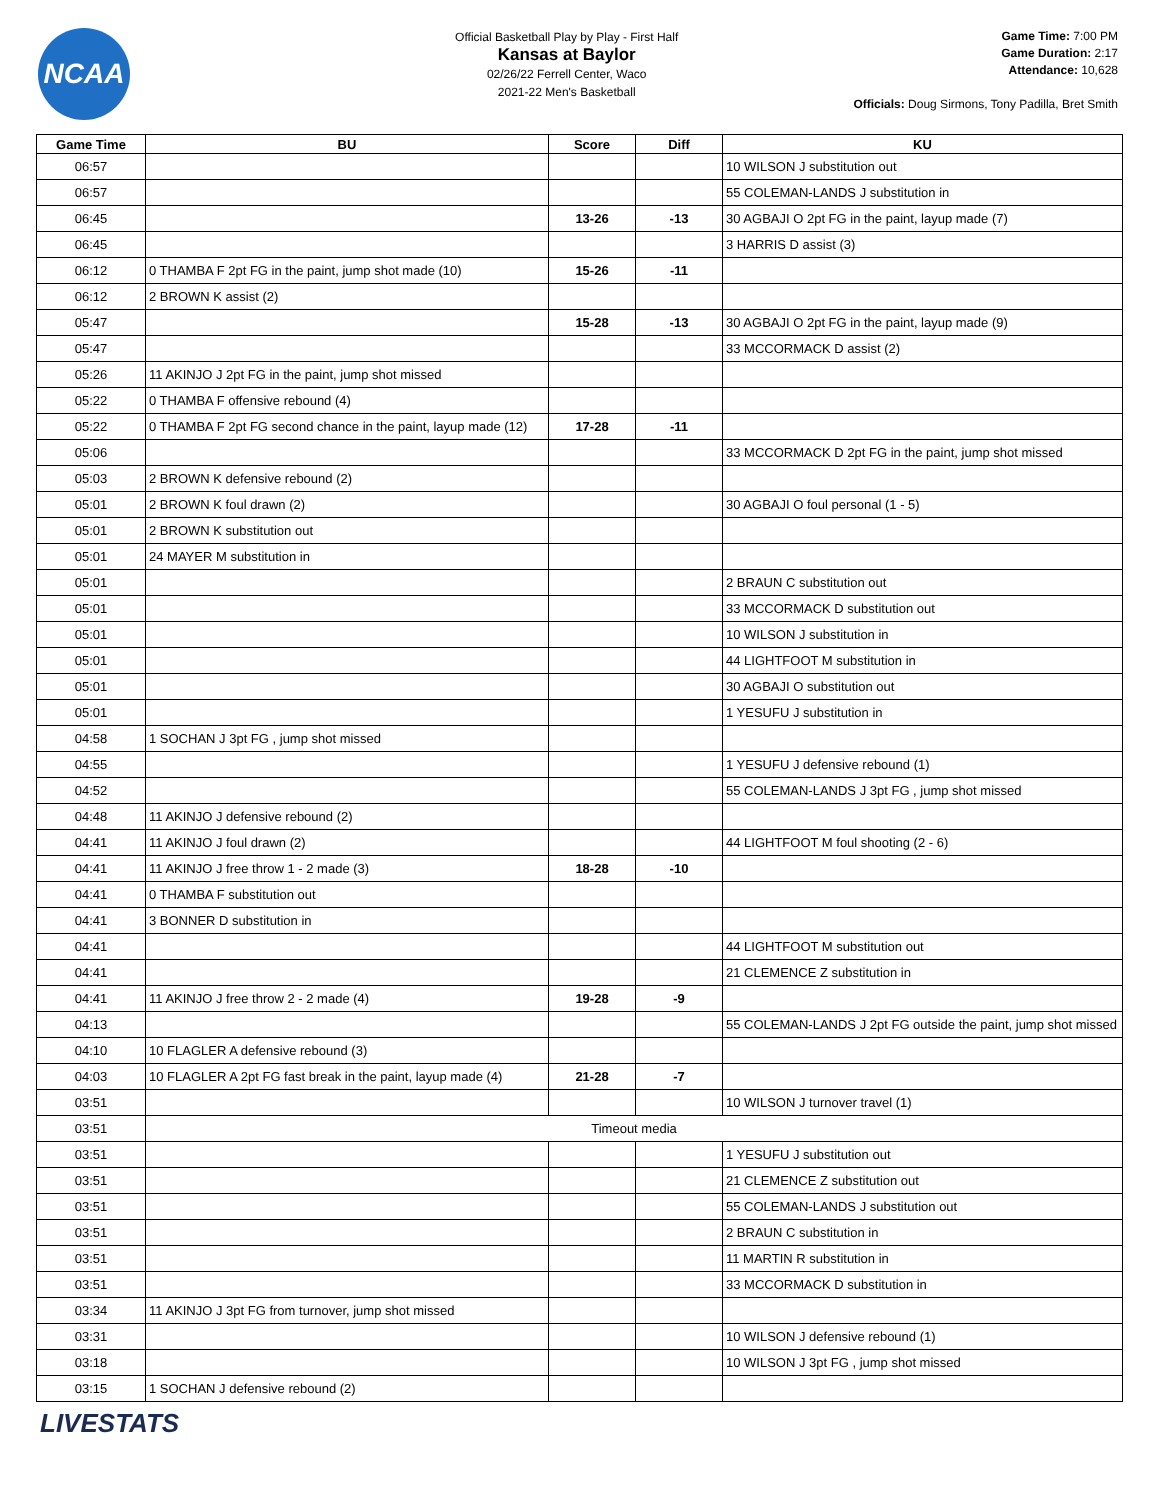NCAA
Official Basketball Play by Play - First Half
Kansas at Baylor
02/26/22 Ferrell Center, Waco
2021-22 Men's Basketball
Game Time: 7:00 PM
Game Duration: 2:17
Attendance: 10,628
Officials: Doug Sirmons, Tony Padilla, Bret Smith
| Game Time | BU | Score | Diff | KU |
| --- | --- | --- | --- | --- |
| 06:57 | | | | 10 WILSON J substitution out |
| 06:57 | | | | 55 COLEMAN-LANDS J substitution in |
| 06:45 | | 13-26 | -13 | 30 AGBAJI O 2pt FG in the paint, layup made (7) |
| 06:45 | | | | 3 HARRIS D assist (3) |
| 06:12 | 0 THAMBA F 2pt FG in the paint, jump shot made (10) | 15-26 | -11 | |
| 06:12 | 2 BROWN K assist (2) | | | |
| 05:47 | | 15-28 | -13 | 30 AGBAJI O 2pt FG in the paint, layup made (9) |
| 05:47 | | | | 33 MCCORMACK D assist (2) |
| 05:26 | 11 AKINJO J 2pt FG in the paint, jump shot missed | | | |
| 05:22 | 0 THAMBA F offensive rebound (4) | | | |
| 05:22 | 0 THAMBA F 2pt FG second chance in the paint, layup made (12) | 17-28 | -11 | |
| 05:06 | | | | 33 MCCORMACK D 2pt FG in the paint, jump shot missed |
| 05:03 | 2 BROWN K defensive rebound (2) | | | |
| 05:01 | 2 BROWN K foul drawn (2) | | | 30 AGBAJI O foul personal (1 - 5) |
| 05:01 | 2 BROWN K substitution out | | | |
| 05:01 | 24 MAYER M substitution in | | | |
| 05:01 | | | | 2 BRAUN C substitution out |
| 05:01 | | | | 33 MCCORMACK D substitution out |
| 05:01 | | | | 10 WILSON J substitution in |
| 05:01 | | | | 44 LIGHTFOOT M substitution in |
| 05:01 | | | | 30 AGBAJI O substitution out |
| 05:01 | | | | 1 YESUFU J substitution in |
| 04:58 | 1 SOCHAN J 3pt FG , jump shot missed | | | |
| 04:55 | | | | 1 YESUFU J defensive rebound (1) |
| 04:52 | | | | 55 COLEMAN-LANDS J 3pt FG , jump shot missed |
| 04:48 | 11 AKINJO J defensive rebound (2) | | | |
| 04:41 | 11 AKINJO J foul drawn (2) | | | 44 LIGHTFOOT M foul shooting (2 - 6) |
| 04:41 | 11 AKINJO J free throw 1 - 2 made (3) | 18-28 | -10 | |
| 04:41 | 0 THAMBA F substitution out | | | |
| 04:41 | 3 BONNER D substitution in | | | |
| 04:41 | | | | 44 LIGHTFOOT M substitution out |
| 04:41 | | | | 21 CLEMENCE Z substitution in |
| 04:41 | 11 AKINJO J free throw 2 - 2 made (4) | 19-28 | -9 | |
| 04:13 | | | | 55 COLEMAN-LANDS J 2pt FG outside the paint, jump shot missed |
| 04:10 | 10 FLAGLER A defensive rebound (3) | | | |
| 04:03 | 10 FLAGLER A 2pt FG fast break in the paint, layup made (4) | 21-28 | -7 | |
| 03:51 | | | | 10 WILSON J turnover travel (1) |
| 03:51 | Timeout media | | | |
| 03:51 | | | | 1 YESUFU J substitution out |
| 03:51 | | | | 21 CLEMENCE Z substitution out |
| 03:51 | | | | 55 COLEMAN-LANDS J substitution out |
| 03:51 | | | | 2 BRAUN C substitution in |
| 03:51 | | | | 11 MARTIN R substitution in |
| 03:51 | | | | 33 MCCORMACK D substitution in |
| 03:34 | 11 AKINJO J 3pt FG from turnover, jump shot missed | | | |
| 03:31 | | | | 10 WILSON J defensive rebound (1) |
| 03:18 | | | | 10 WILSON J 3pt FG , jump shot missed |
| 03:15 | 1 SOCHAN J defensive rebound (2) | | | |
LIVESTATS